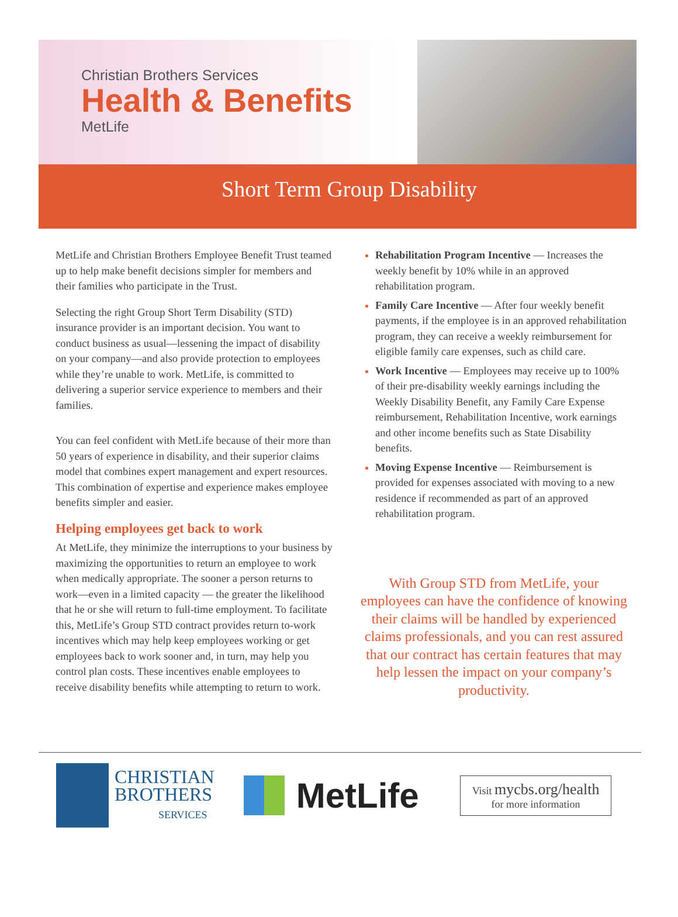Christian Brothers Services
Health & Benefits
MetLife
Short Term Group Disability
MetLife and Christian Brothers Employee Benefit Trust teamed up to help make benefit decisions simpler for members and their families who participate in the Trust.
Selecting the right Group Short Term Disability (STD) insurance provider is an important decision. You want to conduct business as usual—lessening the impact of disability on your company—and also provide protection to employees while they’re unable to work. MetLife, is committed to delivering a superior service experience to members and their families.
You can feel confident with MetLife because of their more than 50 years of experience in disability, and their superior claims model that combines expert management and expert resources. This combination of expertise and experience makes employee benefits simpler and easier.
Helping employees get back to work
At MetLife, they minimize the interruptions to your business by maximizing the opportunities to return an employee to work when medically appropriate. The sooner a person returns to work—even in a limited capacity — the greater the likelihood that he or she will return to full-time employment. To facilitate this, MetLife’s Group STD contract provides return to-work incentives which may help keep employees working or get employees back to work sooner and, in turn, may help you control plan costs. These incentives enable employees to receive disability benefits while attempting to return to work.
Rehabilitation Program Incentive — Increases the weekly benefit by 10% while in an approved rehabilitation program.
Family Care Incentive — After four weekly benefit payments, if the employee is in an approved rehabilitation program, they can receive a weekly reimbursement for eligible family care expenses, such as child care.
Work Incentive — Employees may receive up to 100% of their pre-disability weekly earnings including the Weekly Disability Benefit, any Family Care Expense reimbursement, Rehabilitation Incentive, work earnings and other income benefits such as State Disability benefits.
Moving Expense Incentive — Reimbursement is provided for expenses associated with moving to a new residence if recommended as part of an approved rehabilitation program.
With Group STD from MetLife, your employees can have the confidence of knowing their claims will be handled by experienced claims professionals, and you can rest assured that our contract has certain features that may help lessen the impact on your company’s productivity.
CHRISTIAN
BROTHERS
SERVICES
MetLife
Visit mycbs.org/health
for more information